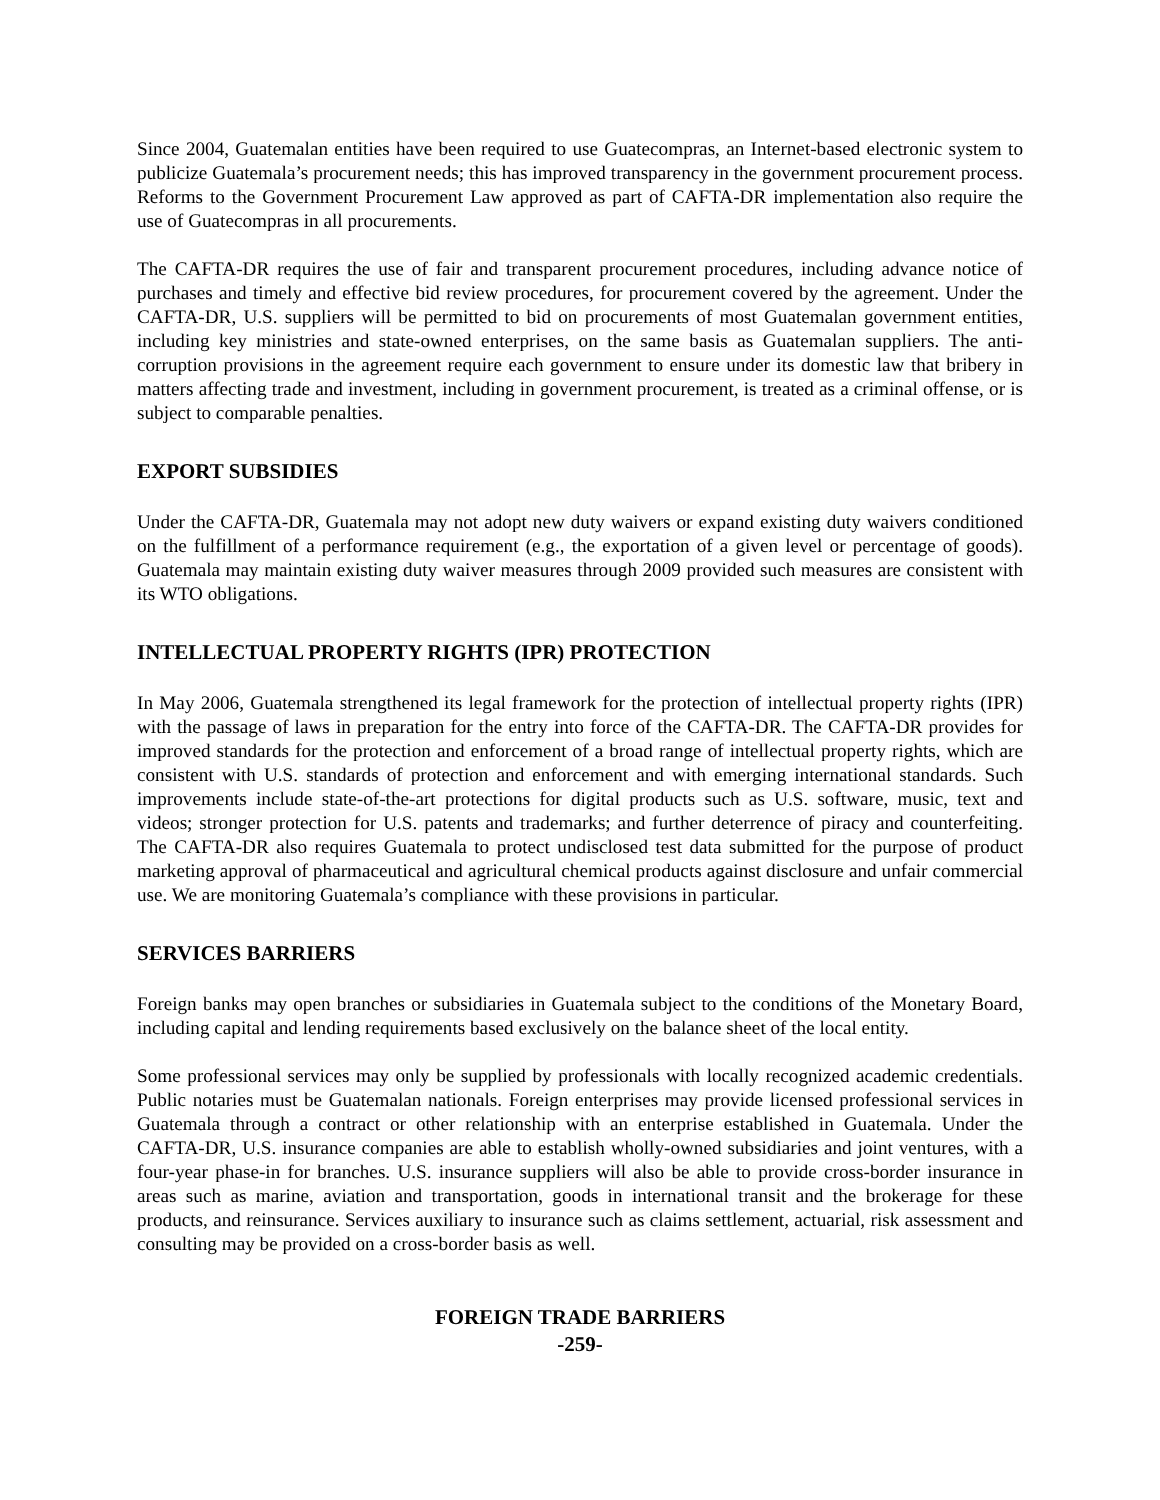Since 2004, Guatemalan entities have been required to use Guatecompras, an Internet-based electronic system to publicize Guatemala’s procurement needs; this has improved transparency in the government procurement process. Reforms to the Government Procurement Law approved as part of CAFTA-DR implementation also require the use of Guatecompras in all procurements.
The CAFTA-DR requires the use of fair and transparent procurement procedures, including advance notice of purchases and timely and effective bid review procedures, for procurement covered by the agreement. Under the CAFTA-DR, U.S. suppliers will be permitted to bid on procurements of most Guatemalan government entities, including key ministries and state-owned enterprises, on the same basis as Guatemalan suppliers. The anti-corruption provisions in the agreement require each government to ensure under its domestic law that bribery in matters affecting trade and investment, including in government procurement, is treated as a criminal offense, or is subject to comparable penalties.
EXPORT SUBSIDIES
Under the CAFTA-DR, Guatemala may not adopt new duty waivers or expand existing duty waivers conditioned on the fulfillment of a performance requirement (e.g., the exportation of a given level or percentage of goods). Guatemala may maintain existing duty waiver measures through 2009 provided such measures are consistent with its WTO obligations.
INTELLECTUAL PROPERTY RIGHTS (IPR) PROTECTION
In May 2006, Guatemala strengthened its legal framework for the protection of intellectual property rights (IPR) with the passage of laws in preparation for the entry into force of the CAFTA-DR. The CAFTA-DR provides for improved standards for the protection and enforcement of a broad range of intellectual property rights, which are consistent with U.S. standards of protection and enforcement and with emerging international standards. Such improvements include state-of-the-art protections for digital products such as U.S. software, music, text and videos; stronger protection for U.S. patents and trademarks; and further deterrence of piracy and counterfeiting. The CAFTA-DR also requires Guatemala to protect undisclosed test data submitted for the purpose of product marketing approval of pharmaceutical and agricultural chemical products against disclosure and unfair commercial use. We are monitoring Guatemala’s compliance with these provisions in particular.
SERVICES BARRIERS
Foreign banks may open branches or subsidiaries in Guatemala subject to the conditions of the Monetary Board, including capital and lending requirements based exclusively on the balance sheet of the local entity.
Some professional services may only be supplied by professionals with locally recognized academic credentials. Public notaries must be Guatemalan nationals. Foreign enterprises may provide licensed professional services in Guatemala through a contract or other relationship with an enterprise established in Guatemala. Under the CAFTA-DR, U.S. insurance companies are able to establish wholly-owned subsidiaries and joint ventures, with a four-year phase-in for branches. U.S. insurance suppliers will also be able to provide cross-border insurance in areas such as marine, aviation and transportation, goods in international transit and the brokerage for these products, and reinsurance. Services auxiliary to insurance such as claims settlement, actuarial, risk assessment and consulting may be provided on a cross-border basis as well.
FOREIGN TRADE BARRIERS
-259-